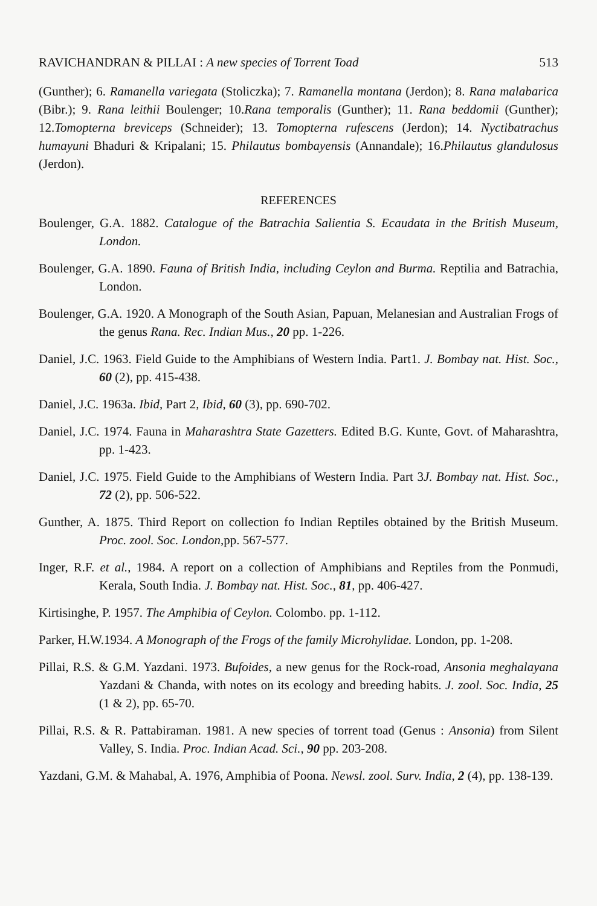RAVICHANDRAN & PILLAI : A new species of Torrent Toad 513
(Gunther); 6. Ramanella variegata (Stoliczka); 7. Ramanella montana (Jerdon); 8. Rana malabarica (Bibr.); 9. Rana leithii Boulenger; 10.Rana temporalis (Gunther); 11. Rana beddomii (Gunther); 12.Tomopterna breviceps (Schneider); 13. Tomopterna rufescens (Jerdon); 14. Nyctibatrachus humayuni Bhaduri & Kripalani; 15. Philautus bombayensis (Annandale); 16.Philautus glandulosus (Jerdon).
REFERENCES
Boulenger, G.A. 1882. Catalogue of the Batrachia Salientia S. Ecaudata in the British Museum, London.
Boulenger, G.A. 1890. Fauna of British India, including Ceylon and Burma. Reptilia and Batrachia, London.
Boulenger, G.A. 1920. A Monograph of the South Asian, Papuan, Melanesian and Australian Frogs of the genus Rana. Rec. Indian Mus., 20 pp. 1-226.
Daniel, J.C. 1963. Field Guide to the Amphibians of Western India. Part1. J. Bombay nat. Hist. Soc., 60 (2), pp. 415-438.
Daniel, J.C. 1963a. Ibid, Part 2, Ibid, 60 (3), pp. 690-702.
Daniel, J.C. 1974. Fauna in Maharashtra State Gazetters. Edited B.G. Kunte, Govt. of Maharashtra, pp. 1-423.
Daniel, J.C. 1975. Field Guide to the Amphibians of Western India. Part 3J. Bombay nat. Hist. Soc., 72 (2), pp. 506-522.
Gunther, A. 1875. Third Report on collection fo Indian Reptiles obtained by the British Museum. Proc. zool. Soc. London,pp. 567-577.
Inger, R.F. et al., 1984. A report on a collection of Amphibians and Reptiles from the Ponmudi, Kerala, South India. J. Bombay nat. Hist. Soc., 81, pp. 406-427.
Kirtisinghe, P. 1957. The Amphibia of Ceylon. Colombo. pp. 1-112.
Parker, H.W.1934. A Monograph of the Frogs of the family Microhylidae. London, pp. 1-208.
Pillai, R.S. & G.M. Yazdani. 1973. Bufoides, a new genus for the Rock-road, Ansonia meghalayana Yazdani & Chanda, with notes on its ecology and breeding habits. J. zool. Soc. India, 25 (1 & 2), pp. 65-70.
Pillai, R.S. & R. Pattabiraman. 1981. A new species of torrent toad (Genus : Ansonia) from Silent Valley, S. India. Proc. Indian Acad. Sci., 90 pp. 203-208.
Yazdani, G.M. & Mahabal, A. 1976, Amphibia of Poona. Newsl. zool. Surv. India, 2 (4), pp. 138-139.